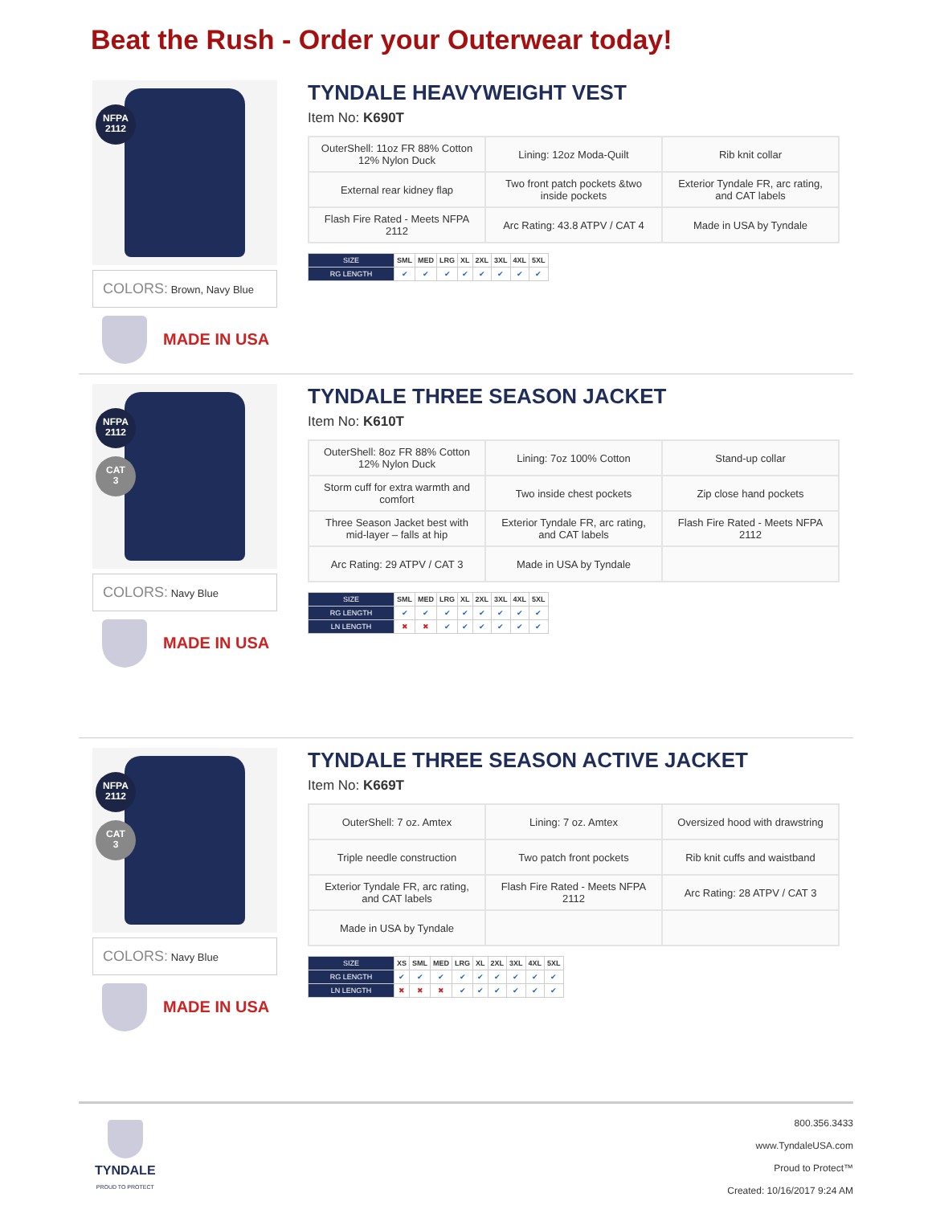Beat the Rush - Order your Outerwear today!
NFPA
2112
COLORS: Brown, Navy Blue
MADE IN USA
TYNDALE HEAVYWEIGHT VEST
Item No: K690T
| OuterShell: 11oz FR 88% Cotton 12% Nylon Duck | Lining: 12oz Moda-Quilt | Rib knit collar |
| External rear kidney flap | Two front patch pockets &two inside pockets | Exterior Tyndale FR, arc rating, and CAT labels |
| Flash Fire Rated - Meets NFPA 2112 | Arc Rating: 43.8 ATPV / CAT 4 | Made in USA by Tyndale |
| SIZE | SML | MED | LRG | XL | 2XL | 3XL | 4XL | 5XL |
| --- | --- | --- | --- | --- | --- | --- | --- | --- |
| RG LENGTH | ✔ | ✔ | ✔ | ✔ | ✔ | ✔ | ✔ | ✔ |
NFPA
2112
CAT
3
COLORS: Navy Blue
MADE IN USA
TYNDALE THREE SEASON JACKET
Item No: K610T
| OuterShell: 8oz FR 88% Cotton 12% Nylon Duck | Lining: 7oz 100% Cotton | Stand-up collar |
| Storm cuff for extra warmth and comfort | Two inside chest pockets | Zip close hand pockets |
| Three Season Jacket best with mid-layer – falls at hip | Exterior Tyndale FR, arc rating, and CAT labels | Flash Fire Rated - Meets NFPA 2112 |
| Arc Rating: 29 ATPV / CAT 3 | Made in USA by Tyndale | |
| SIZE | SML | MED | LRG | XL | 2XL | 3XL | 4XL | 5XL |
| --- | --- | --- | --- | --- | --- | --- | --- | --- |
| RG LENGTH | ✔ | ✔ | ✔ | ✔ | ✔ | ✔ | ✔ | ✔ |
| LN LENGTH | ✖ | ✖ | ✔ | ✔ | ✔ | ✔ | ✔ | ✔ |
NFPA
2112
CAT
3
COLORS: Navy Blue
MADE IN USA
TYNDALE THREE SEASON ACTIVE JACKET
Item No: K669T
| OuterShell: 7 oz. Amtex | Lining: 7 oz. Amtex | Oversized hood with drawstring |
| Triple needle construction | Two patch front pockets | Rib knit cuffs and waistband |
| Exterior Tyndale FR, arc rating, and CAT labels | Flash Fire Rated - Meets NFPA 2112 | Arc Rating: 28 ATPV / CAT 3 |
| Made in USA by Tyndale | | |
| SIZE | XS | SML | MED | LRG | XL | 2XL | 3XL | 4XL | 5XL |
| --- | --- | --- | --- | --- | --- | --- | --- | --- | --- |
| RG LENGTH | ✔ | ✔ | ✔ | ✔ | ✔ | ✔ | ✔ | ✔ | ✔ |
| LN LENGTH | ✖ | ✖ | ✖ | ✔ | ✔ | ✔ | ✔ | ✔ | ✔ |
TYNDALE
PROUD TO PROTECT
800.356.3433
www.TyndaleUSA.com
Proud to Protect™
Created: 10/16/2017 9:24 AM